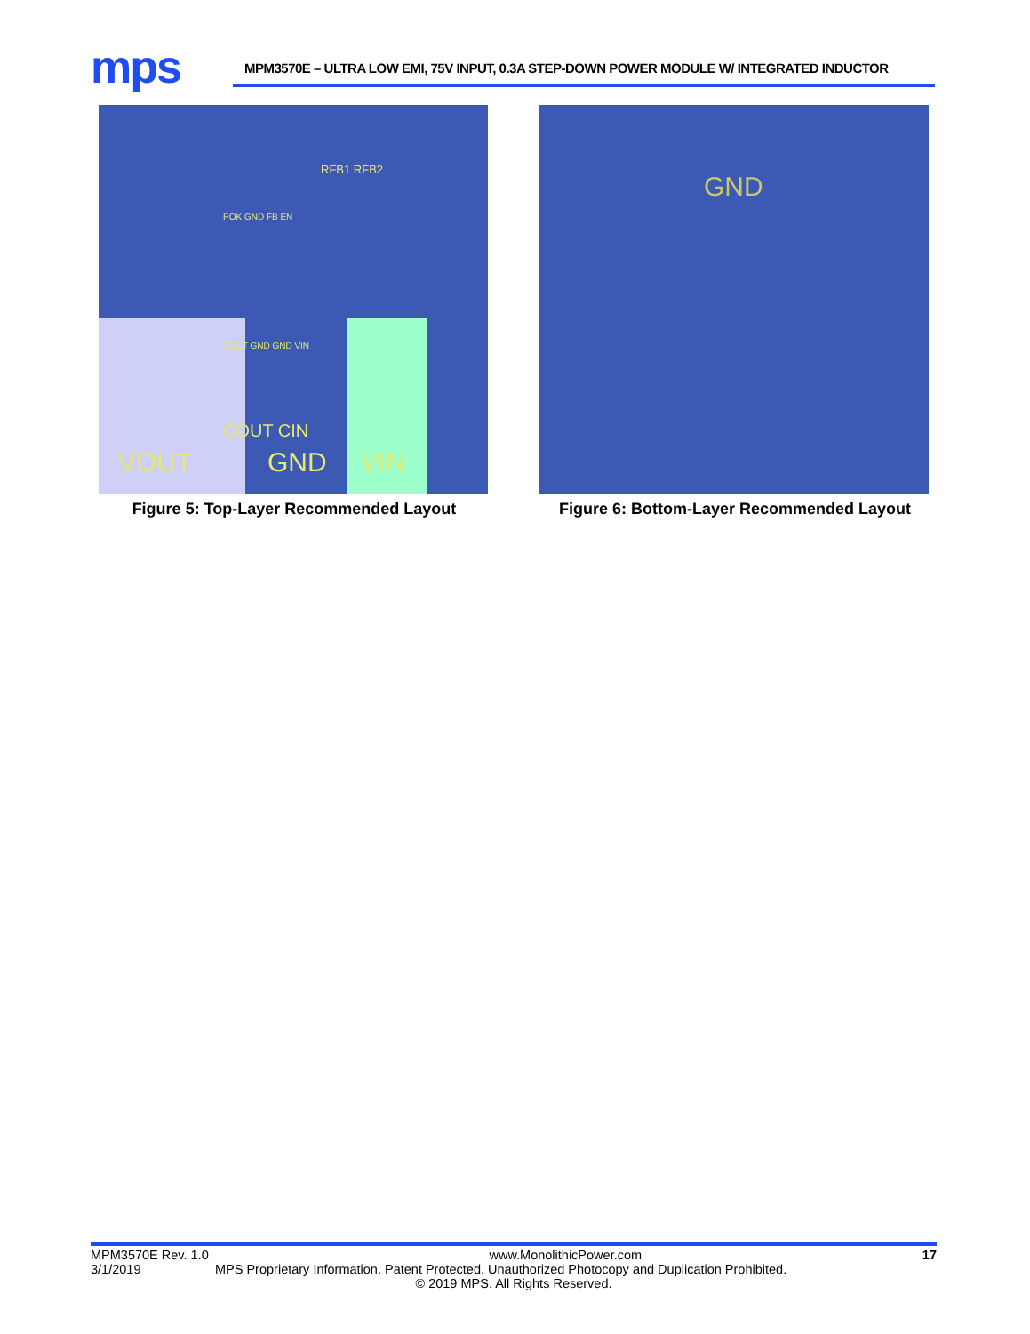mps
MPM3570E – ULTRA LOW EMI, 75V INPUT, 0.3A STEP-DOWN POWER MODULE W/ INTEGRATED INDUCTOR
VOUT GND VIN
RFB1 RFB2
POK GND FB EN
VOUT GND GND VIN
COUT CIN
Figure 5: Top-Layer Recommended Layout
GND
Figure 6: Bottom-Layer Recommended Layout
MPM3570E Rev. 1.0 www.MonolithicPower.com 17
3/1/2019 MPS Proprietary Information. Patent Protected. Unauthorized Photocopy and Duplication Prohibited.
© 2019 MPS. All Rights Reserved.